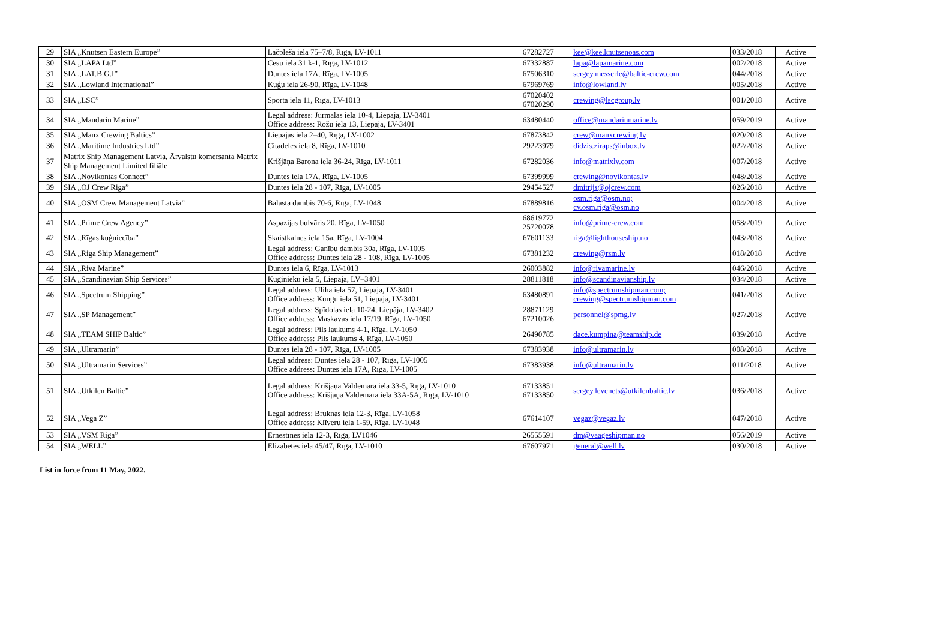| 29 | SIA „Knutsen Eastern Europe” | Lāčplēša iela 75–7/8, Rīga, LV-1011 | 67282727 | kee@kee.knutsenoas.com | 033/2018 | Active |
| 30 | SIA „LAPA Ltd” | Cēsu iela 31 k-1, Rīga, LV-1012 | 67332887 | lapa@lapamarine.com | 002/2018 | Active |
| 31 | SIA „LAT.B.G.I” | Duntes iela 17A, Rīga, LV-1005 | 67506310 | sergey.messerle@baltic-crew.com | 044/2018 | Active |
| 32 | SIA „Lowland International” | Kuģu iela 26-90, Rīga, LV-1048 | 67969769 | info@lowland.lv | 005/2018 | Active |
| 33 | SIA „LSC” | Sporta iela 11, Rīga, LV-1013 | 67020402 67020290 | crewing@lscgroup.lv | 001/2018 | Active |
| 34 | SIA „Mandarin Marine” | Legal address: Jūrmalas iela 10-4, Liepāja, LV-3401 Office address: Rožu iela 13, Liepāja, LV-3401 | 63480440 | office@mandarinmarine.lv | 059/2019 | Active |
| 35 | SIA „Manx Crewing Baltics” | Liepājas iela 2–40, Rīga, LV-1002 | 67873842 | crew@manxcrewing.lv | 020/2018 | Active |
| 36 | SIA „Maritime Industries Ltd” | Citadeles iela 8, Rīga, LV-1010 | 29223979 | didzis.ziraps@inbox.lv | 022/2018 | Active |
| 37 | Matrix Ship Management Latvia, Ārvalstu komersanta Matrix Ship Management Limited filiāle | Krišjāņa Barona iela 36-24, Rīga, LV-1011 | 67282036 | info@matrixlv.com | 007/2018 | Active |
| 38 | SIA „Novikontas Connect” | Duntes iela 17A, Rīga, LV-1005 | 67399999 | crewing@novikontas.lv | 048/2018 | Active |
| 39 | SIA „OJ Crew Riga” | Duntes iela 28 - 107, Rīga, LV-1005 | 29454527 | dmitrijs@ojcrew.com | 026/2018 | Active |
| 40 | SIA „OSM Crew Management Latvia” | Balasta dambis 70-6, Rīga, LV-1048 | 67889816 | osm.riga@osm.no; cv.osm.riga@osm.no | 004/2018 | Active |
| 41 | SIA „Prime Crew Agency” | Aspazijas bulvāris 20, Rīga, LV-1050 | 68619772 25720078 | info@prime-crew.com | 058/2019 | Active |
| 42 | SIA „Rīgas kuģniecība” | Skaistkalnes iela 15a, Rīga, LV-1004 | 67601133 | riga@lighthouseship.no | 043/2018 | Active |
| 43 | SIA „Riga Ship Management” | Legal address: Ganību dambis 30a, Rīga, LV-1005 Office address: Duntes iela 28 - 108, Rīga, LV-1005 | 67381232 | crewing@rsm.lv | 018/2018 | Active |
| 44 | SIA „Riva Marine” | Duntes iela 6, Rīga, LV-1013 | 26003882 | info@rivamarine.lv | 046/2018 | Active |
| 45 | SIA „Scandinavian Ship Services” | Kuģinieku iela 5, Liepāja, LV–3401 | 28811818 | info@scandinavianship.lv | 034/2018 | Active |
| 46 | SIA „Spectrum Shipping” | Legal address: Uliha iela 57, Liepāja, LV-3401 Office address: Kungu iela 51, Liepāja, LV-3401 | 63480891 | info@spectrumshipman.com; crewing@spectrumshipman.com | 041/2018 | Active |
| 47 | SIA „SP Management” | Legal address: Spīdolas iela 10-24, Liepāja, LV-3402 Office address: Maskavas iela 17/19, Rīga, LV-1050 | 28871129 67210026 | personnel@spmg.lv | 027/2018 | Active |
| 48 | SIA „TEAM SHIP Baltic” | Legal address: Pils laukums 4-1, Rīga, LV-1050 Office address: Pils laukums 4, Rīga, LV-1050 | 26490785 | dace.kumpina@teamship.de | 039/2018 | Active |
| 49 | SIA „Ultramarin” | Duntes iela 28 - 107, Rīga, LV-1005 | 67383938 | info@ultramarin.lv | 008/2018 | Active |
| 50 | SIA „Ultramarin Services” | Legal address: Duntes iela 28 - 107, Rīga, LV-1005 Office address: Duntes iela 17A, Rīga, LV-1005 | 67383938 | info@ultramarin.lv | 011/2018 | Active |
| 51 | SIA „Utkilen Baltic” | Legal address: Krišjāņa Valdemāra iela 33-5, Rīga, LV-1010 Office address: Krišjāņa Valdemāra iela 33A-5A, Rīga, LV-1010 | 67133851 67133850 | sergey.levenets@utkilenbaltic.lv | 036/2018 | Active |
| 52 | SIA „Vega Z” | Legal address: Bruknas iela 12-3, Rīga, LV-1058 Office address: Klīveru iela 1-59, Rīga, LV-1048 | 67614107 | vegaz@vegaz.lv | 047/2018 | Active |
| 53 | SIA „VSM Riga” | Ernestīnes iela 12-3, Rīga, LV1046 | 26555591 | dm@vaageshipman.no | 056/2019 | Active |
| 54 | SIA „WELL” | Elizabetes iela 45/47, Rīga, LV-1010 | 67607971 | general@well.lv | 030/2018 | Active |
List in force from 11 May, 2022.